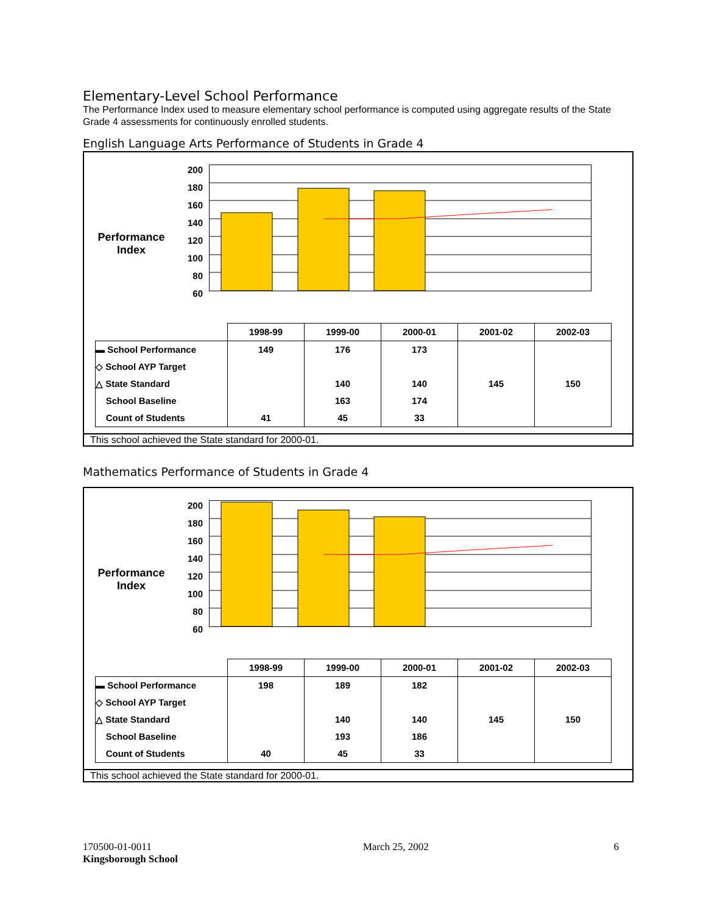Elementary-Level School Performance
The Performance Index used to measure elementary school performance is computed using aggregate results of the State Grade 4 assessments for continuously enrolled students.
English Language Arts Performance of Students in Grade 4
Performance
Index
200
180
160
140
120
100
80
60
| | 1998-99 | 1999-00 | 2000-01 | 2001-02 | 2002-03 |
| ▬ School Performance ◇ School AYP Target △ State Standard School Baseline Count of Students | 149 41 | 176 140 163 45 | 173 140 174 33 | 145 | 150 |
This school achieved the State standard for 2000-01.
Mathematics Performance of Students in Grade 4
Performance
Index
200
180
160
140
120
100
80
60
| | 1998-99 | 1999-00 | 2000-01 | 2001-02 | 2002-03 |
| ▬ School Performance ◇ School AYP Target △ State Standard School Baseline Count of Students | 198 40 | 189 140 193 45 | 182 140 186 33 | 145 | 150 |
This school achieved the State standard for 2000-01.
170500-01-0011
Kingsborough School
March 25, 2002 6